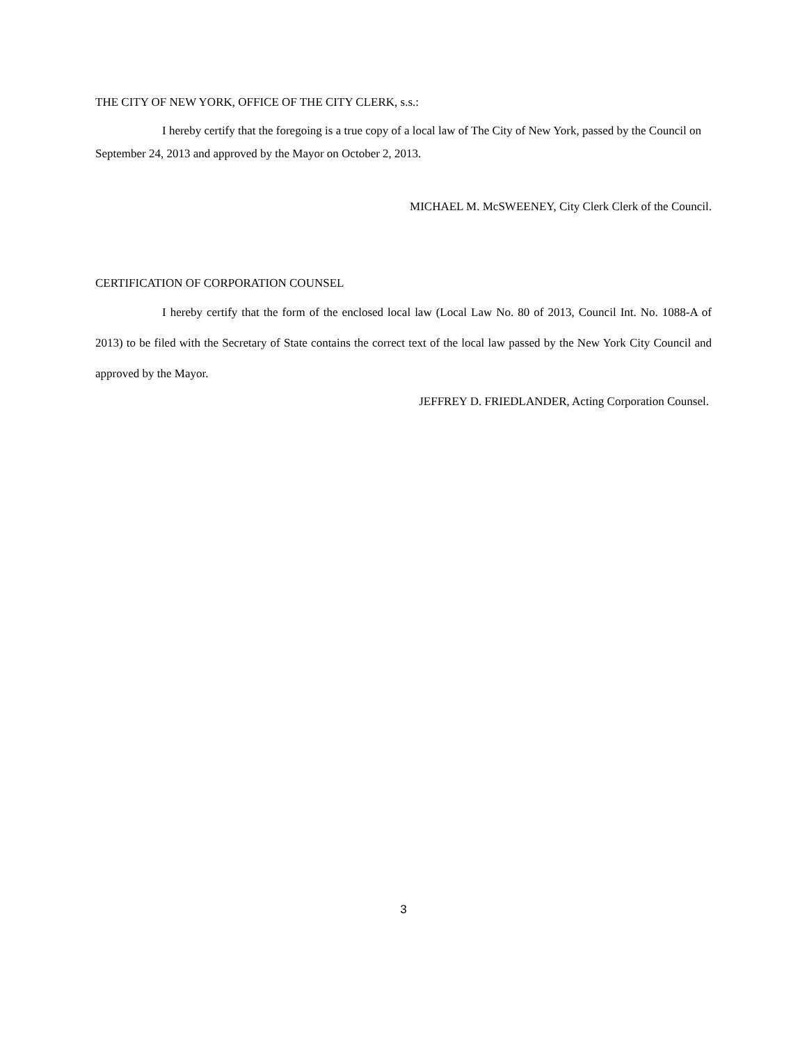THE CITY OF NEW YORK, OFFICE OF THE CITY CLERK, s.s.:
I hereby certify that the foregoing is a true copy of a local law of The City of New York, passed by the Council on September 24, 2013 and approved by the Mayor on October 2, 2013.
MICHAEL M. McSWEENEY, City Clerk Clerk of the Council.
CERTIFICATION OF CORPORATION COUNSEL
I hereby certify that the form of the enclosed local law (Local Law No. 80 of 2013, Council Int. No. 1088-A of 2013) to be filed with the Secretary of State contains the correct text of the local law passed by the New York City Council and approved by the Mayor.
JEFFREY D. FRIEDLANDER, Acting Corporation Counsel.
3